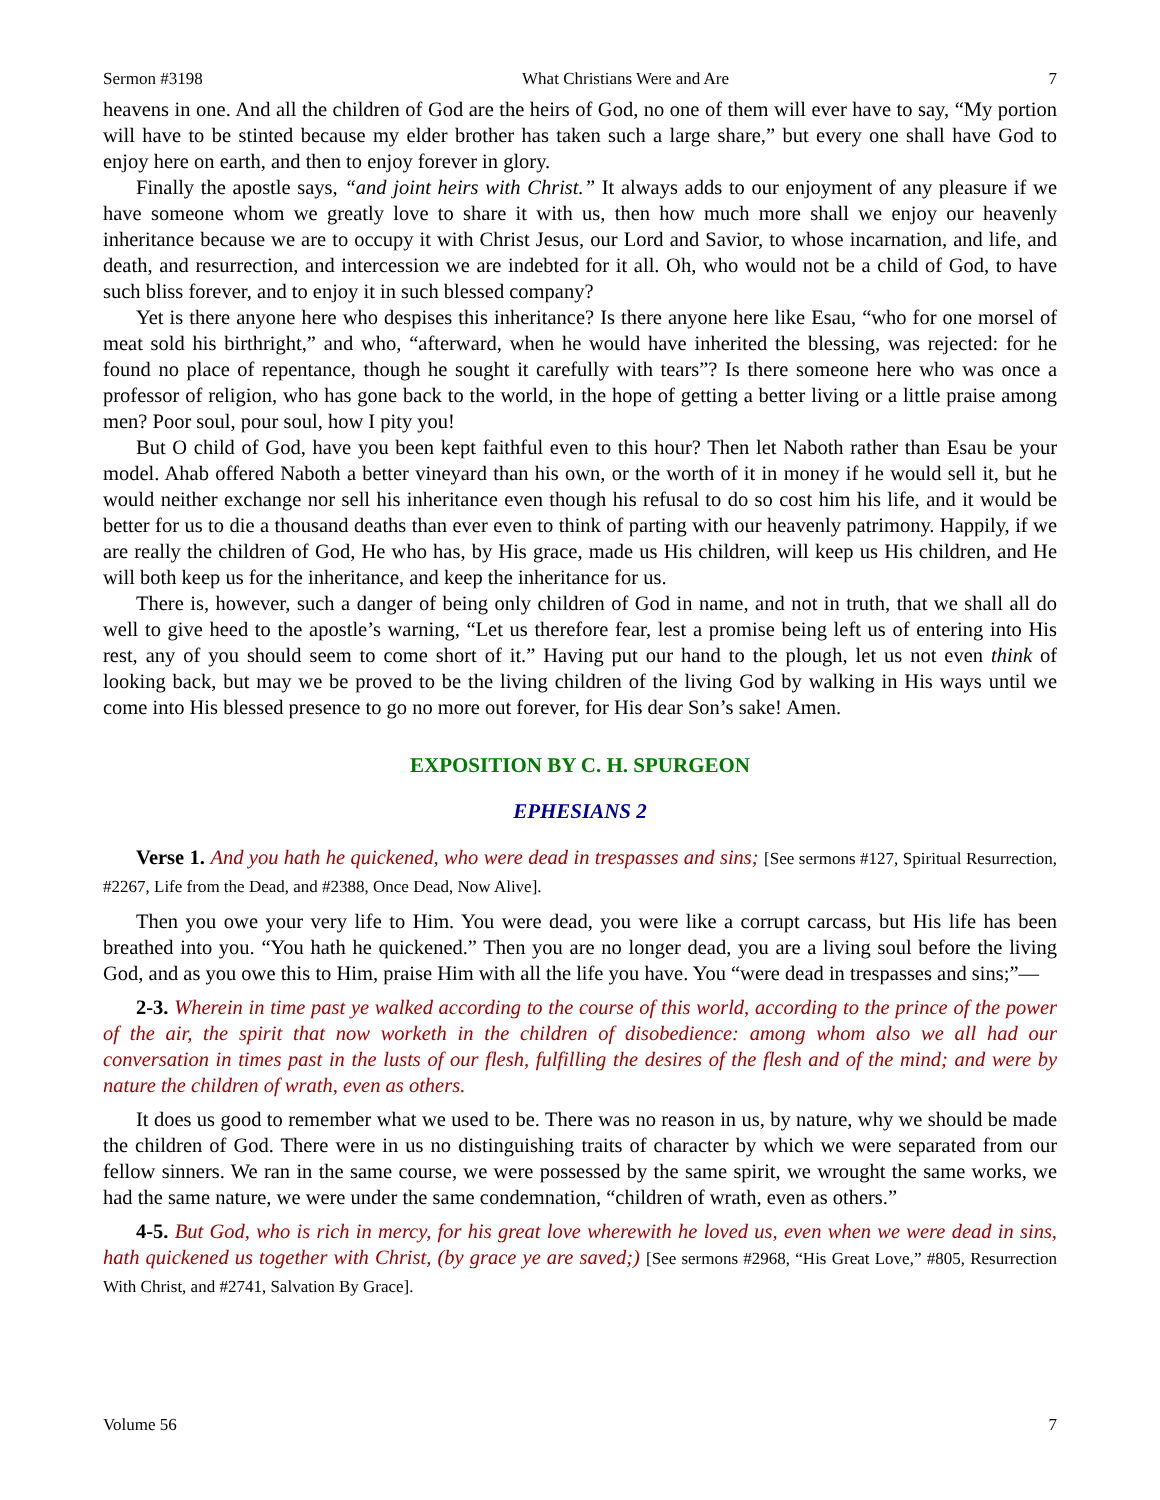Sermon #3198 What Christians Were and Are 7
heavens in one. And all the children of God are the heirs of God, no one of them will ever have to say, “My portion will have to be stinted because my elder brother has taken such a large share,” but every one shall have God to enjoy here on earth, and then to enjoy forever in glory.
Finally the apostle says, “and joint heirs with Christ.” It always adds to our enjoyment of any pleasure if we have someone whom we greatly love to share it with us, then how much more shall we enjoy our heavenly inheritance because we are to occupy it with Christ Jesus, our Lord and Savior, to whose incarnation, and life, and death, and resurrection, and intercession we are indebted for it all. Oh, who would not be a child of God, to have such bliss forever, and to enjoy it in such blessed company?
Yet is there anyone here who despises this inheritance? Is there anyone here like Esau, “who for one morsel of meat sold his birthright,” and who, “afterward, when he would have inherited the blessing, was rejected: for he found no place of repentance, though he sought it carefully with tears”? Is there someone here who was once a professor of religion, who has gone back to the world, in the hope of getting a better living or a little praise among men? Poor soul, pour soul, how I pity you!
But O child of God, have you been kept faithful even to this hour? Then let Naboth rather than Esau be your model. Ahab offered Naboth a better vineyard than his own, or the worth of it in money if he would sell it, but he would neither exchange nor sell his inheritance even though his refusal to do so cost him his life, and it would be better for us to die a thousand deaths than ever even to think of parting with our heavenly patrimony. Happily, if we are really the children of God, He who has, by His grace, made us His children, will keep us His children, and He will both keep us for the inheritance, and keep the inheritance for us.
There is, however, such a danger of being only children of God in name, and not in truth, that we shall all do well to give heed to the apostle’s warning, “Let us therefore fear, lest a promise being left us of entering into His rest, any of you should seem to come short of it.” Having put our hand to the plough, let us not even think of looking back, but may we be proved to be the living children of the living God by walking in His ways until we come into His blessed presence to go no more out forever, for His dear Son’s sake! Amen.
EXPOSITION BY C. H. SPURGEON
EPHESIANS 2
Verse 1. And you hath he quickened, who were dead in trespasses and sins; [See sermons #127, Spiritual Resurrection, #2267, Life from the Dead, and #2388, Once Dead, Now Alive].
Then you owe your very life to Him. You were dead, you were like a corrupt carcass, but His life has been breathed into you. “You hath he quickened.” Then you are no longer dead, you are a living soul before the living God, and as you owe this to Him, praise Him with all the life you have. You “were dead in trespasses and sins;”—
2-3. Wherein in time past ye walked according to the course of this world, according to the prince of the power of the air, the spirit that now worketh in the children of disobedience: among whom also we all had our conversation in times past in the lusts of our flesh, fulfilling the desires of the flesh and of the mind; and were by nature the children of wrath, even as others.
It does us good to remember what we used to be. There was no reason in us, by nature, why we should be made the children of God. There were in us no distinguishing traits of character by which we were separated from our fellow sinners. We ran in the same course, we were possessed by the same spirit, we wrought the same works, we had the same nature, we were under the same condemnation, “children of wrath, even as others.”
4-5. But God, who is rich in mercy, for his great love wherewith he loved us, even when we were dead in sins, hath quickened us together with Christ, (by grace ye are saved;) [See sermons #2968, “His Great Love,” #805, Resurrection With Christ, and #2741, Salvation By Grace].
Volume 56 7